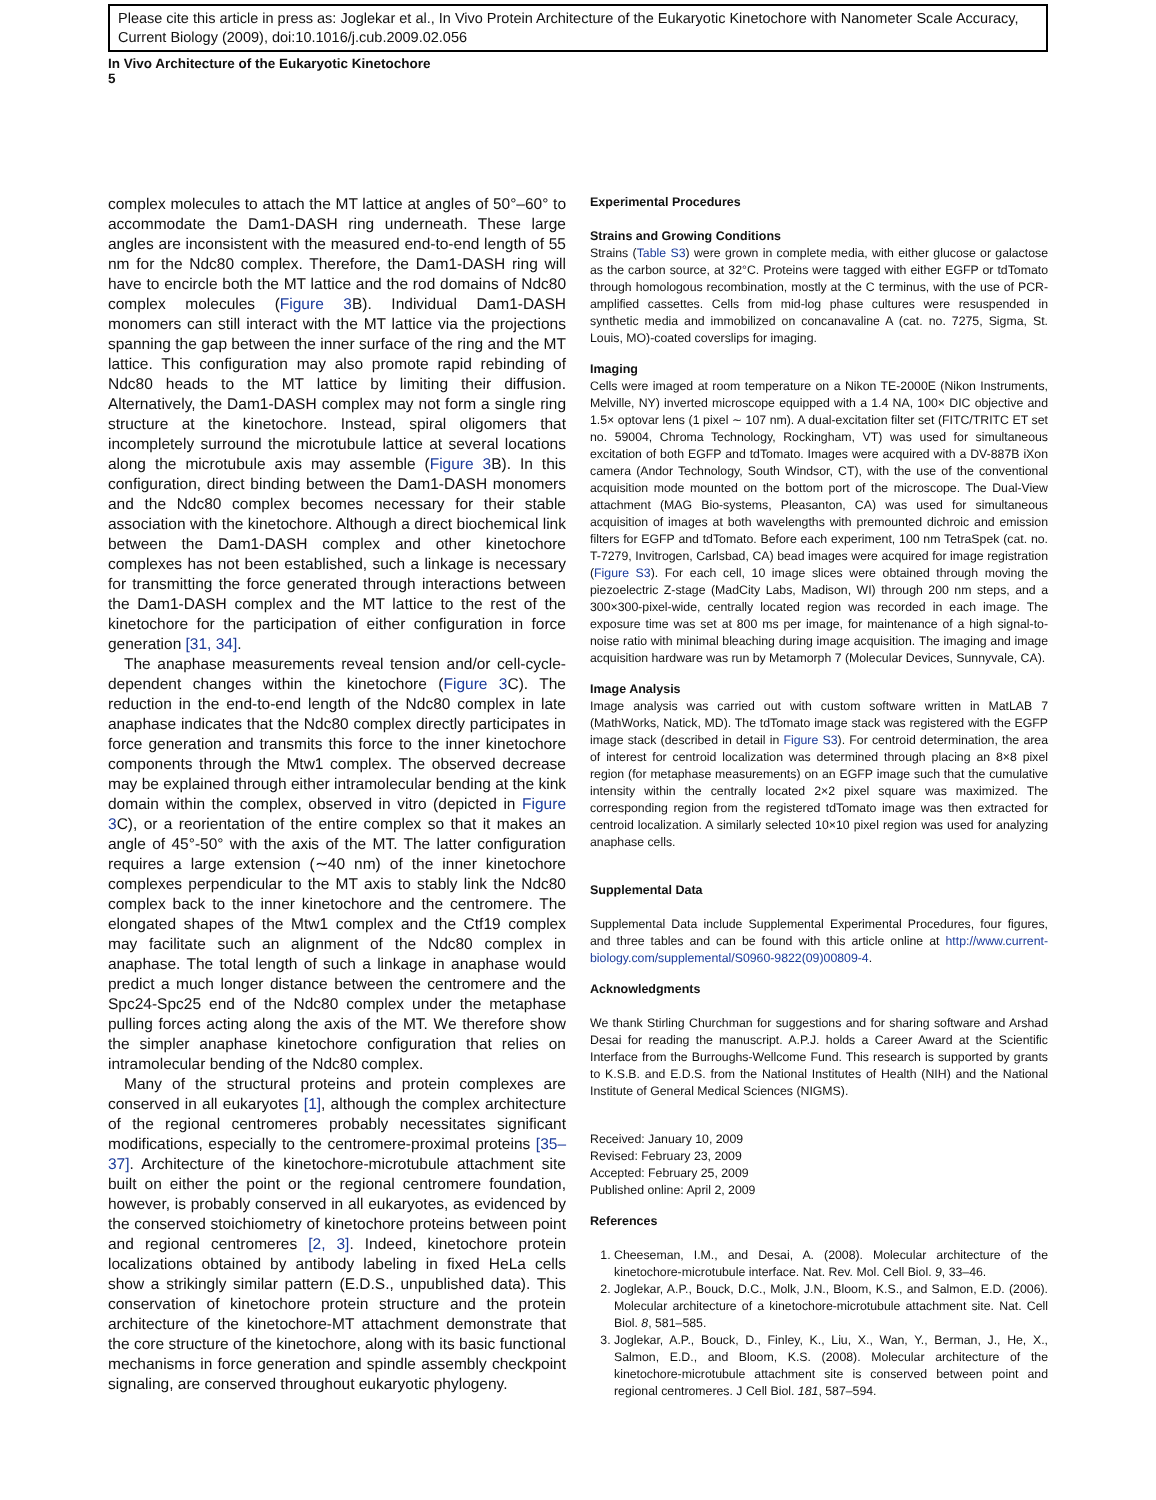Please cite this article in press as: Joglekar et al., In Vivo Protein Architecture of the Eukaryotic Kinetochore with Nanometer Scale Accuracy, Current Biology (2009), doi:10.1016/j.cub.2009.02.056
In Vivo Architecture of the Eukaryotic Kinetochore
5
complex molecules to attach the MT lattice at angles of 50°–60° to accommodate the Dam1-DASH ring underneath. These large angles are inconsistent with the measured end-to-end length of 55 nm for the Ndc80 complex. Therefore, the Dam1-DASH ring will have to encircle both the MT lattice and the rod domains of Ndc80 complex molecules (Figure 3 B). Individual Dam1-DASH monomers can still interact with the MT lattice via the projections spanning the gap between the inner surface of the ring and the MT lattice. This configuration may also promote rapid rebinding of Ndc80 heads to the MT lattice by limiting their diffusion. Alternatively, the Dam1-DASH complex may not form a single ring structure at the kinetochore. Instead, spiral oligomers that incompletely surround the microtubule lattice at several locations along the microtubule axis may assemble (Figure 3 B). In this configuration, direct binding between the Dam1-DASH monomers and the Ndc80 complex becomes necessary for their stable association with the kinetochore. Although a direct biochemical link between the Dam1-DASH complex and other kinetochore complexes has not been established, such a linkage is necessary for transmitting the force generated through interactions between the Dam1-DASH complex and the MT lattice to the rest of the kinetochore for the participation of either configuration in force generation [31, 34].
The anaphase measurements reveal tension and/or cell-cycle-dependent changes within the kinetochore (Figure 3 C). The reduction in the end-to-end length of the Ndc80 complex in late anaphase indicates that the Ndc80 complex directly participates in force generation and transmits this force to the inner kinetochore components through the Mtw1 complex. The observed decrease may be explained through either intramolecular bending at the kink domain within the complex, observed in vitro (depicted in Figure 3 C), or a reorientation of the entire complex so that it makes an angle of 45°-50° with the axis of the MT. The latter configuration requires a large extension (∼40 nm) of the inner kinetochore complexes perpendicular to the MT axis to stably link the Ndc80 complex back to the inner kinetochore and the centromere. The elongated shapes of the Mtw1 complex and the Ctf19 complex may facilitate such an alignment of the Ndc80 complex in anaphase. The total length of such a linkage in anaphase would predict a much longer distance between the centromere and the Spc24-Spc25 end of the Ndc80 complex under the metaphase pulling forces acting along the axis of the MT. We therefore show the simpler anaphase kinetochore configuration that relies on intramolecular bending of the Ndc80 complex.
Many of the structural proteins and protein complexes are conserved in all eukaryotes [1], although the complex architecture of the regional centromeres probably necessitates significant modifications, especially to the centromere-proximal proteins [35–37]. Architecture of the kinetochore-microtubule attachment site built on either the point or the regional centromere foundation, however, is probably conserved in all eukaryotes, as evidenced by the conserved stoichiometry of kinetochore proteins between point and regional centromeres [2, 3]. Indeed, kinetochore protein localizations obtained by antibody labeling in fixed HeLa cells show a strikingly similar pattern (E.D.S., unpublished data). This conservation of kinetochore protein structure and the protein architecture of the kinetochore-MT attachment demonstrate that the core structure of the kinetochore, along with its basic functional mechanisms in force generation and spindle assembly checkpoint signaling, are conserved throughout eukaryotic phylogeny.
Experimental Procedures
Strains and Growing Conditions
Strains (Table S3) were grown in complete media, with either glucose or galactose as the carbon source, at 32°C. Proteins were tagged with either EGFP or tdTomato through homologous recombination, mostly at the C terminus, with the use of PCR-amplified cassettes. Cells from mid-log phase cultures were resuspended in synthetic media and immobilized on concanavaline A (cat. no. 7275, Sigma, St. Louis, MO)-coated coverslips for imaging.
Imaging
Cells were imaged at room temperature on a Nikon TE-2000E (Nikon Instruments, Melville, NY) inverted microscope equipped with a 1.4 NA, 100× DIC objective and 1.5× optovar lens (1 pixel ∼ 107 nm). A dual-excitation filter set (FITC/TRITC ET set no. 59004, Chroma Technology, Rockingham, VT) was used for simultaneous excitation of both EGFP and tdTomato. Images were acquired with a DV-887B iXon camera (Andor Technology, South Windsor, CT), with the use of the conventional acquisition mode mounted on the bottom port of the microscope. The Dual-View attachment (MAG Bio-systems, Pleasanton, CA) was used for simultaneous acquisition of images at both wavelengths with premounted dichroic and emission filters for EGFP and tdTomato. Before each experiment, 100 nm TetraSpek (cat. no. T-7279, Invitrogen, Carlsbad, CA) bead images were acquired for image registration (Figure S3). For each cell, 10 image slices were obtained through moving the piezoelectric Z-stage (MadCity Labs, Madison, WI) through 200 nm steps, and a 300×300-pixel-wide, centrally located region was recorded in each image. The exposure time was set at 800 ms per image, for maintenance of a high signal-to-noise ratio with minimal bleaching during image acquisition. The imaging and image acquisition hardware was run by Metamorph 7 (Molecular Devices, Sunnyvale, CA).
Image Analysis
Image analysis was carried out with custom software written in MatLAB 7 (MathWorks, Natick, MD). The tdTomato image stack was registered with the EGFP image stack (described in detail in Figure S3). For centroid determination, the area of interest for centroid localization was determined through placing an 8×8 pixel region (for metaphase measurements) on an EGFP image such that the cumulative intensity within the centrally located 2×2 pixel square was maximized. The corresponding region from the registered tdTomato image was then extracted for centroid localization. A similarly selected 10×10 pixel region was used for analyzing anaphase cells.
Supplemental Data
Supplemental Data include Supplemental Experimental Procedures, four figures, and three tables and can be found with this article online at http://www.current-biology.com/supplemental/S0960-9822(09)00809-4.
Acknowledgments
We thank Stirling Churchman for suggestions and for sharing software and Arshad Desai for reading the manuscript. A.P.J. holds a Career Award at the Scientific Interface from the Burroughs-Wellcome Fund. This research is supported by grants to K.S.B. and E.D.S. from the National Institutes of Health (NIH) and the National Institute of General Medical Sciences (NIGMS).
Received: January 10, 2009
Revised: February 23, 2009
Accepted: February 25, 2009
Published online: April 2, 2009
References
1. Cheeseman, I.M., and Desai, A. (2008). Molecular architecture of the kinetochore-microtubule interface. Nat. Rev. Mol. Cell Biol. 9, 33–46.
2. Joglekar, A.P., Bouck, D.C., Molk, J.N., Bloom, K.S., and Salmon, E.D. (2006). Molecular architecture of a kinetochore-microtubule attachment site. Nat. Cell Biol. 8, 581–585.
3. Joglekar, A.P., Bouck, D., Finley, K., Liu, X., Wan, Y., Berman, J., He, X., Salmon, E.D., and Bloom, K.S. (2008). Molecular architecture of the kinetochore-microtubule attachment site is conserved between point and regional centromeres. J Cell Biol. 181, 587–594.